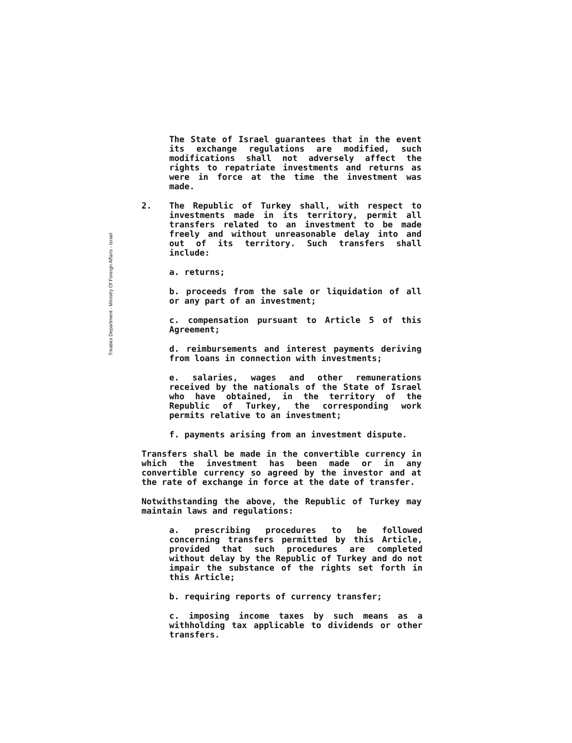Treaties Department - Ministry Of Foreign Affairs - Israel
The State of Israel guarantees that in the event its exchange regulations are modified, such modifications shall not adversely affect the rights to repatriate investments and returns as were in force at the time the investment was made.
2. The Republic of Turkey shall, with respect to investments made in its territory, permit all transfers related to an investment to be made freely and without unreasonable delay into and out of its territory. Such transfers shall include:
a. returns;
b. proceeds from the sale or liquidation of all or any part of an investment;
c. compensation pursuant to Article 5 of this Agreement;
d. reimbursements and interest payments deriving from loans in connection with investments;
e. salaries, wages and other remunerations received by the nationals of the State of Israel who have obtained, in the territory of the Republic of Turkey, the corresponding work permits relative to an investment;
f. payments arising from an investment dispute.
Transfers shall be made in the convertible currency in which the investment has been made or in any convertible currency so agreed by the investor and at the rate of exchange in force at the date of transfer.
Notwithstanding the above, the Republic of Turkey may maintain laws and regulations:
a. prescribing procedures to be followed concerning transfers permitted by this Article, provided that such procedures are completed without delay by the Republic of Turkey and do not impair the substance of the rights set forth in this Article;
b. requiring reports of currency transfer;
c. imposing income taxes by such means as a withholding tax applicable to dividends or other transfers.